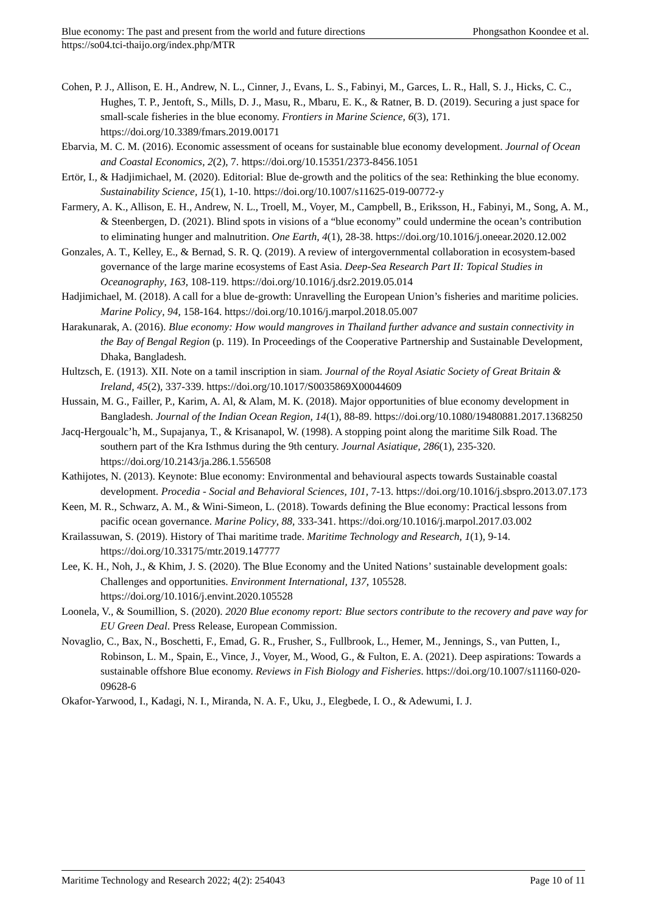Blue economy: The past and present from the world and future directions Phongsathon Koondee et al.
https://so04.tci-thaijo.org/index.php/MTR
Cohen, P. J., Allison, E. H., Andrew, N. L., Cinner, J., Evans, L. S., Fabinyi, M., Garces, L. R., Hall, S. J., Hicks, C. C., Hughes, T. P., Jentoft, S., Mills, D. J., Masu, R., Mbaru, E. K., & Ratner, B. D. (2019). Securing a just space for small-scale fisheries in the blue economy. Frontiers in Marine Science, 6(3), 171. https://doi.org/10.3389/fmars.2019.00171
Ebarvia, M. C. M. (2016). Economic assessment of oceans for sustainable blue economy development. Journal of Ocean and Coastal Economics, 2(2), 7. https://doi.org/10.15351/2373-8456.1051
Ertör, I., & Hadjimichael, M. (2020). Editorial: Blue de-growth and the politics of the sea: Rethinking the blue economy. Sustainability Science, 15(1), 1-10. https://doi.org/10.1007/s11625-019-00772-y
Farmery, A. K., Allison, E. H., Andrew, N. L., Troell, M., Voyer, M., Campbell, B., Eriksson, H., Fabinyi, M., Song, A. M., & Steenbergen, D. (2021). Blind spots in visions of a “blue economy” could undermine the ocean’s contribution to eliminating hunger and malnutrition. One Earth, 4(1), 28-38. https://doi.org/10.1016/j.oneear.2020.12.002
Gonzales, A. T., Kelley, E., & Bernad, S. R. Q. (2019). A review of intergovernmental collaboration in ecosystem-based governance of the large marine ecosystems of East Asia. Deep-Sea Research Part II: Topical Studies in Oceanography, 163, 108-119. https://doi.org/10.1016/j.dsr2.2019.05.014
Hadjimichael, M. (2018). A call for a blue de-growth: Unravelling the European Union’s fisheries and maritime policies. Marine Policy, 94, 158-164. https://doi.org/10.1016/j.marpol.2018.05.007
Harakunarak, A. (2016). Blue economy: How would mangroves in Thailand further advance and sustain connectivity in the Bay of Bengal Region (p. 119). In Proceedings of the Cooperative Partnership and Sustainable Development, Dhaka, Bangladesh.
Hultzsch, E. (1913). XII. Note on a tamil inscription in siam. Journal of the Royal Asiatic Society of Great Britain & Ireland, 45(2), 337-339. https://doi.org/10.1017/S0035869X00044609
Hussain, M. G., Failler, P., Karim, A. Al, & Alam, M. K. (2018). Major opportunities of blue economy development in Bangladesh. Journal of the Indian Ocean Region, 14(1), 88-89. https://doi.org/10.1080/19480881.2017.1368250
Jacq-Hergoualc’h, M., Supajanya, T., & Krisanapol, W. (1998). A stopping point along the maritime Silk Road. The southern part of the Kra Isthmus during the 9th century. Journal Asiatique, 286(1), 235-320. https://doi.org/10.2143/ja.286.1.556508
Kathijotes, N. (2013). Keynote: Blue economy: Environmental and behavioural aspects towards Sustainable coastal development. Procedia - Social and Behavioral Sciences, 101, 7-13. https://doi.org/10.1016/j.sbspro.2013.07.173
Keen, M. R., Schwarz, A. M., & Wini-Simeon, L. (2018). Towards defining the Blue economy: Practical lessons from pacific ocean governance. Marine Policy, 88, 333-341. https://doi.org/10.1016/j.marpol.2017.03.002
Krailassuwan, S. (2019). History of Thai maritime trade. Maritime Technology and Research, 1(1), 9-14. https://doi.org/10.33175/mtr.2019.147777
Lee, K. H., Noh, J., & Khim, J. S. (2020). The Blue Economy and the United Nations’ sustainable development goals: Challenges and opportunities. Environment International, 137, 105528. https://doi.org/10.1016/j.envint.2020.105528
Loonela, V., & Soumillion, S. (2020). 2020 Blue economy report: Blue sectors contribute to the recovery and pave way for EU Green Deal. Press Release, European Commission.
Novaglio, C., Bax, N., Boschetti, F., Emad, G. R., Frusher, S., Fullbrook, L., Hemer, M., Jennings, S., van Putten, I., Robinson, L. M., Spain, E., Vince, J., Voyer, M., Wood, G., & Fulton, E. A. (2021). Deep aspirations: Towards a sustainable offshore Blue economy. Reviews in Fish Biology and Fisheries. https://doi.org/10.1007/s11160-020-09628-6
Okafor-Yarwood, I., Kadagi, N. I., Miranda, N. A. F., Uku, J., Elegbede, I. O., & Adewumi, I. J.
Maritime Technology and Research 2022; 4(2): 254043 Page 10 of 11